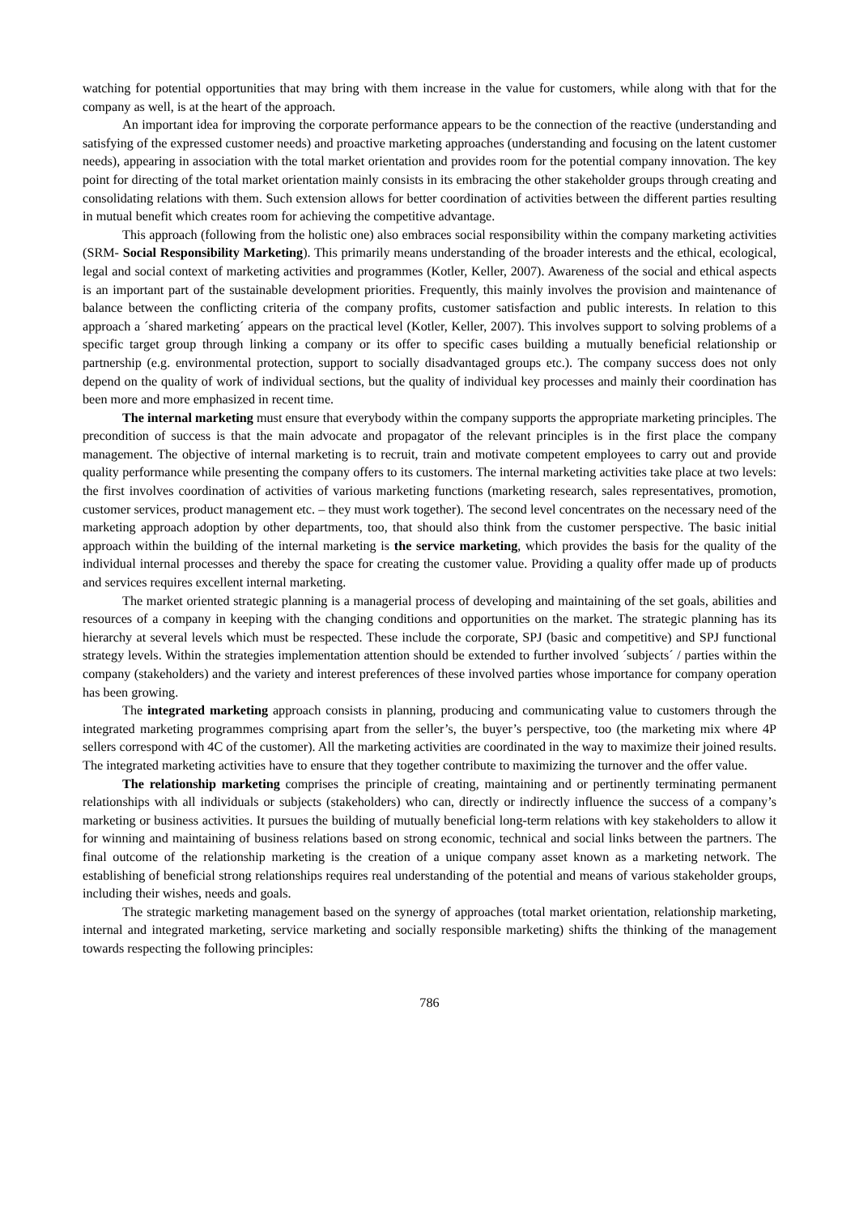watching for potential opportunities that may bring with them increase in the value for customers, while along with that for the company as well, is at the heart of the approach.
An important idea for improving the corporate performance appears to be the connection of the reactive (understanding and satisfying of the expressed customer needs) and proactive marketing approaches (understanding and focusing on the latent customer needs), appearing in association with the total market orientation and provides room for the potential company innovation. The key point for directing of the total market orientation mainly consists in its embracing the other stakeholder groups through creating and consolidating relations with them. Such extension allows for better coordination of activities between the different parties resulting in mutual benefit which creates room for achieving the competitive advantage.
This approach (following from the holistic one) also embraces social responsibility within the company marketing activities (SRM- Social Responsibility Marketing). This primarily means understanding of the broader interests and the ethical, ecological, legal and social context of marketing activities and programmes (Kotler, Keller, 2007). Awareness of the social and ethical aspects is an important part of the sustainable development priorities. Frequently, this mainly involves the provision and maintenance of balance between the conflicting criteria of the company profits, customer satisfaction and public interests. In relation to this approach a ´shared marketing´ appears on the practical level (Kotler, Keller, 2007). This involves support to solving problems of a specific target group through linking a company or its offer to specific cases building a mutually beneficial relationship or partnership (e.g. environmental protection, support to socially disadvantaged groups etc.). The company success does not only depend on the quality of work of individual sections, but the quality of individual key processes and mainly their coordination has been more and more emphasized in recent time.
The internal marketing must ensure that everybody within the company supports the appropriate marketing principles. The precondition of success is that the main advocate and propagator of the relevant principles is in the first place the company management. The objective of internal marketing is to recruit, train and motivate competent employees to carry out and provide quality performance while presenting the company offers to its customers. The internal marketing activities take place at two levels: the first involves coordination of activities of various marketing functions (marketing research, sales representatives, promotion, customer services, product management etc. – they must work together). The second level concentrates on the necessary need of the marketing approach adoption by other departments, too, that should also think from the customer perspective. The basic initial approach within the building of the internal marketing is the service marketing, which provides the basis for the quality of the individual internal processes and thereby the space for creating the customer value. Providing a quality offer made up of products and services requires excellent internal marketing.
The market oriented strategic planning is a managerial process of developing and maintaining of the set goals, abilities and resources of a company in keeping with the changing conditions and opportunities on the market. The strategic planning has its hierarchy at several levels which must be respected. These include the corporate, SPJ (basic and competitive) and SPJ functional strategy levels. Within the strategies implementation attention should be extended to further involved ´subjects´ / parties within the company (stakeholders) and the variety and interest preferences of these involved parties whose importance for company operation has been growing.
The integrated marketing approach consists in planning, producing and communicating value to customers through the integrated marketing programmes comprising apart from the seller’s, the buyer’s perspective, too (the marketing mix where 4P sellers correspond with 4C of the customer). All the marketing activities are coordinated in the way to maximize their joined results. The integrated marketing activities have to ensure that they together contribute to maximizing the turnover and the offer value.
The relationship marketing comprises the principle of creating, maintaining and or pertinently terminating permanent relationships with all individuals or subjects (stakeholders) who can, directly or indirectly influence the success of a company’s marketing or business activities. It pursues the building of mutually beneficial long-term relations with key stakeholders to allow it for winning and maintaining of business relations based on strong economic, technical and social links between the partners. The final outcome of the relationship marketing is the creation of a unique company asset known as a marketing network. The establishing of beneficial strong relationships requires real understanding of the potential and means of various stakeholder groups, including their wishes, needs and goals.
The strategic marketing management based on the synergy of approaches (total market orientation, relationship marketing, internal and integrated marketing, service marketing and socially responsible marketing) shifts the thinking of the management towards respecting the following principles:
786